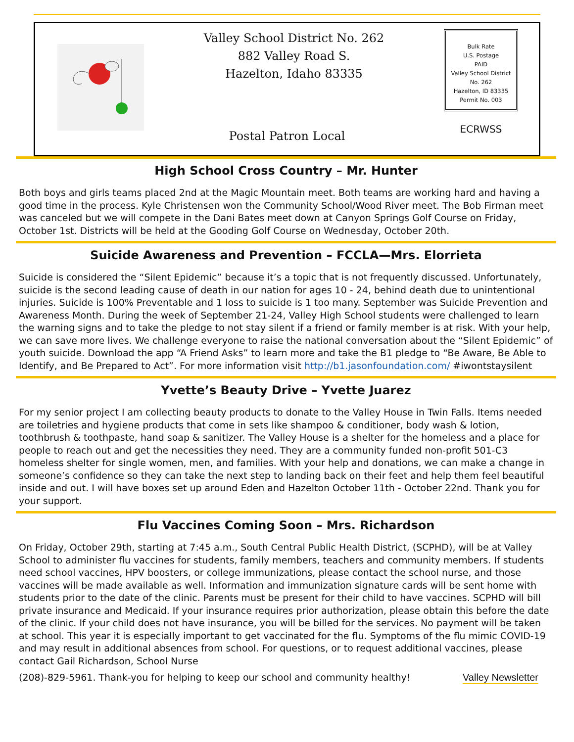Valley School District No. 262
882 Valley Road S.
Hazelton, Idaho 83335
Postal Patron Local
Bulk Rate
U.S. Postage
PAID
Valley School District No. 262
Hazelton, ID 83335
Permit No. 003
ECRWSS
High School Cross Country – Mr. Hunter
Both boys and girls teams placed 2nd at the Magic Mountain meet. Both teams are working hard and having a good time in the process. Kyle Christensen won the Community School/Wood River meet. The Bob Firman meet was canceled but we will compete in the Dani Bates meet down at Canyon Springs Golf Course on Friday, October 1st. Districts will be held at the Gooding Golf Course on Wednesday, October 20th.
Suicide Awareness and Prevention – FCCLA—Mrs. Elorrieta
Suicide is considered the “Silent Epidemic” because it’s a topic that is not frequently discussed. Unfortunately, suicide is the second leading cause of death in our nation for ages 10 - 24, behind death due to unintentional injuries. Suicide is 100% Preventable and 1 loss to suicide is 1 too many. September was Suicide Prevention and Awareness Month. During the week of September 21-24, Valley High School students were challenged to learn the warning signs and to take the pledge to not stay silent if a friend or family member is at risk. With your help, we can save more lives. We challenge everyone to raise the national conversation about the “Silent Epidemic” of youth suicide. Download the app “A Friend Asks” to learn more and take the B1 pledge to “Be Aware, Be Able to Identify, and Be Prepared to Act”. For more information visit http://b1.jasonfoundation.com/ #iwontstaysilent
Yvette’s Beauty Drive – Yvette Juarez
For my senior project I am collecting beauty products to donate to the Valley House in Twin Falls. Items needed are toiletries and hygiene products that come in sets like shampoo & conditioner, body wash & lotion, toothbrush & toothpaste, hand soap & sanitizer. The Valley House is a shelter for the homeless and a place for people to reach out and get the necessities they need. They are a community funded non-profit 501-C3 homeless shelter for single women, men, and families. With your help and donations, we can make a change in someone’s confidence so they can take the next step to landing back on their feet and help them feel beautiful inside and out. I will have boxes set up around Eden and Hazelton October 11th - October 22nd. Thank you for your support.
Flu Vaccines Coming Soon – Mrs. Richardson
On Friday, October 29th, starting at 7:45 a.m., South Central Public Health District, (SCPHD), will be at Valley School to administer flu vaccines for students, family members, teachers and community members. If students need school vaccines, HPV boosters, or college immunizations, please contact the school nurse, and those vaccines will be made available as well. Information and immunization signature cards will be sent home with students prior to the date of the clinic. Parents must be present for their child to have vaccines. SCPHD will bill private insurance and Medicaid. If your insurance requires prior authorization, please obtain this before the date of the clinic. If your child does not have insurance, you will be billed for the services. No payment will be taken at school. This year it is especially important to get vaccinated for the flu. Symptoms of the flu mimic COVID-19 and may result in additional absences from school. For questions, or to request additional vaccines, please contact Gail Richardson, School Nurse
(208)-829-5961. Thank-you for helping to keep our school and community healthy!
Valley Newsletter